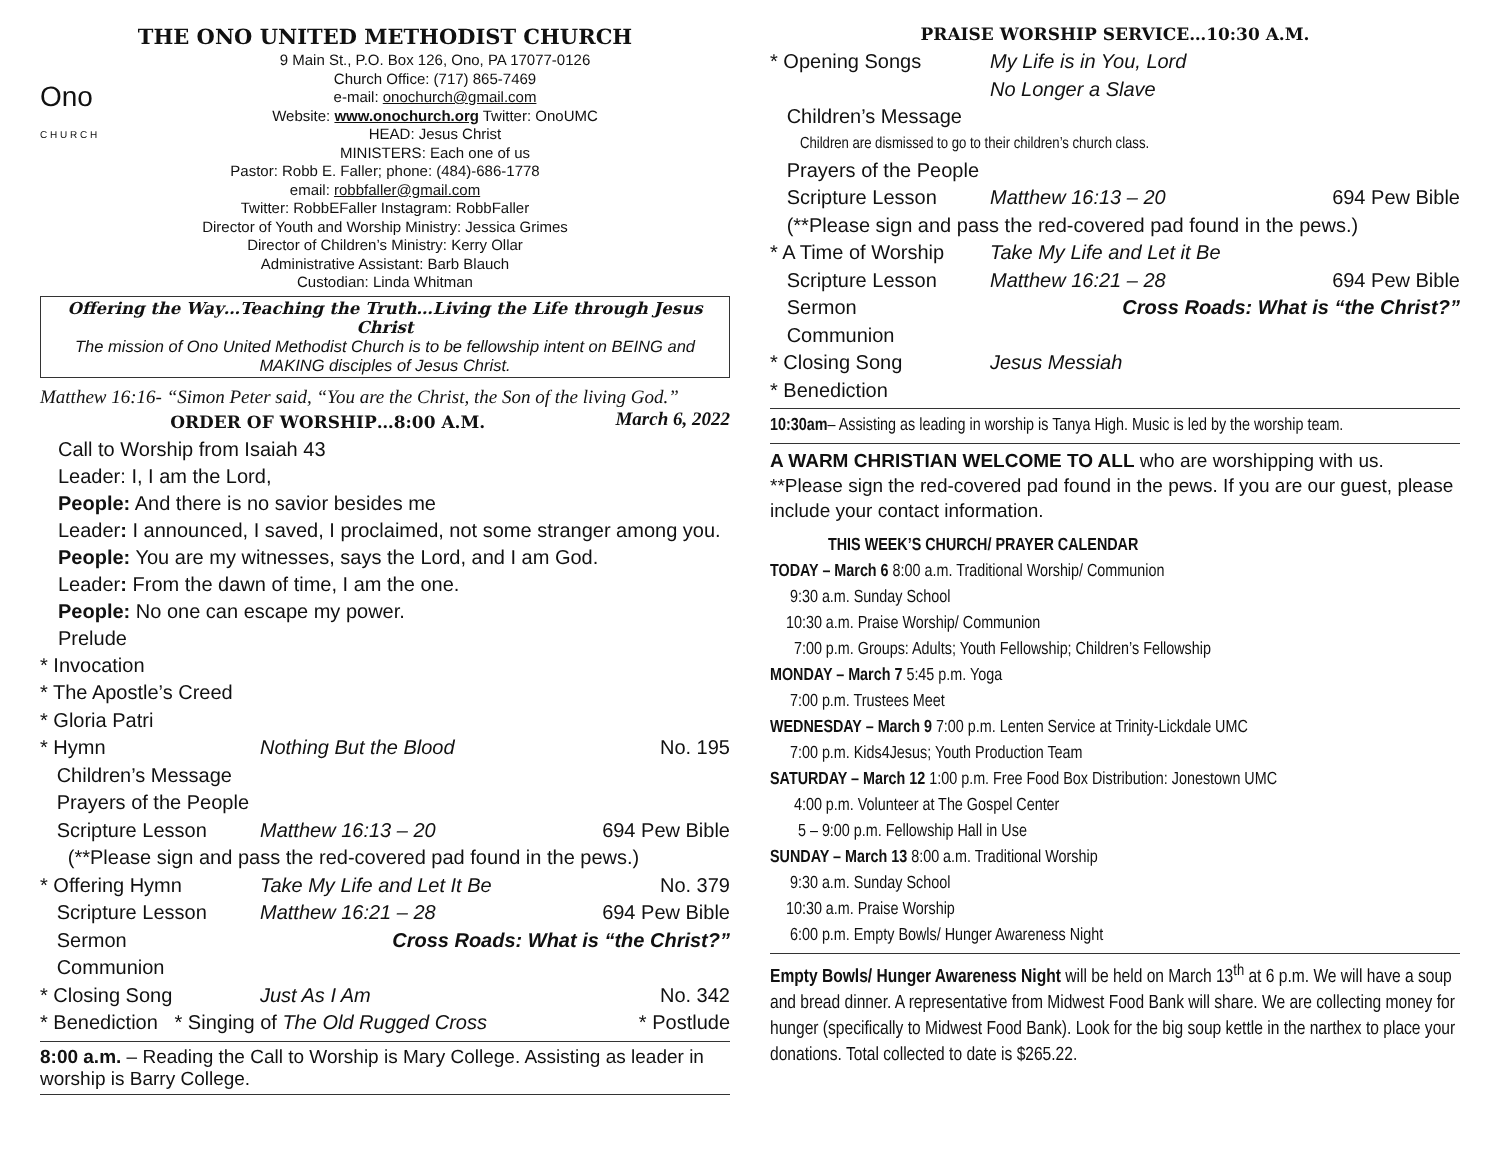THE ONO UNITED METHODIST CHURCH
Ono
C H U R C H
9 Main St., P.O. Box 126, Ono, PA 17077-0126
Church Office: (717) 865-7469
e-mail: onochurch@gmail.com
Website: www.onochurch.org Twitter: OnoUMC
HEAD: Jesus Christ
MINISTERS: Each one of us
Pastor: Robb E. Faller; phone: (484)-686-1778
email: robbfaller@gmail.com
Twitter: RobbEFaller Instagram: RobbFaller
Director of Youth and Worship Ministry: Jessica Grimes
Director of Children’s Ministry: Kerry Ollar
Administrative Assistant: Barb Blauch
Custodian: Linda Whitman
Offering the Way…Teaching the Truth…Living the Life through Jesus Christ
The mission of Ono United Methodist Church is to be fellowship intent on BEING and MAKING disciples of Jesus Christ.
Matthew 16:16- “Simon Peter said, “You are the Christ, the Son of the living God.” March 6, 2022
ORDER OF WORSHIP…8:00 A.M.
Call to Worship from Isaiah 43
Leader: I, I am the Lord,
People: And there is no savior besides me
Leader: I announced, I saved, I proclaimed, not some stranger among you.
People: You are my witnesses, says the Lord, and I am God.
Leader: From the dawn of time, I am the one.
People: No one can escape my power.
Prelude
* Invocation
* The Apostle’s Creed
* Gloria Patri
* Hymn Nothing But the Blood No. 195
Children’s Message
Prayers of the People
Scripture Lesson Matthew 16:13 – 20 694 Pew Bible
(**Please sign and pass the red-covered pad found in the pews.)
* Offering Hymn Take My Life and Let It Be No. 379
Scripture Lesson Matthew 16:21 – 28 694 Pew Bible
Sermon Cross Roads: What is “the Christ?”
Communion
* Closing Song Just As I Am No. 342
* Benediction * Singing of The Old Rugged Cross * Postlude
8:00 a.m. – Reading the Call to Worship is Mary College. Assisting as leader in worship is Barry College.
PRAISE WORSHIP SERVICE…10:30 A.M.
* Opening Songs My Life is in You, Lord
No Longer a Slave
Children’s Message
Children are dismissed to go to their children’s church class.
Prayers of the People
Scripture Lesson Matthew 16:13 – 20 694 Pew Bible
(**Please sign and pass the red-covered pad found in the pews.)
* A Time of Worship Take My Life and Let it Be
Scripture Lesson Matthew 16:21 – 28 694 Pew Bible
Sermon Cross Roads: What is “the Christ?”
Communion
* Closing Song Jesus Messiah
* Benediction
10:30am– Assisting as leading in worship is Tanya High. Music is led by the worship team.
A WARM CHRISTIAN WELCOME TO ALL who are worshipping with us. **Please sign the red-covered pad found in the pews. If you are our guest, please include your contact information.
THIS WEEK’S CHURCH/ PRAYER CALENDAR
TODAY – March 6 8:00 a.m. Traditional Worship/ Communion
9:30 a.m. Sunday School
10:30 a.m. Praise Worship/ Communion
7:00 p.m. Groups: Adults; Youth Fellowship; Children’s Fellowship
MONDAY – March 7 5:45 p.m. Yoga
7:00 p.m. Trustees Meet
WEDNESDAY – March 9 7:00 p.m. Lenten Service at Trinity-Lickdale UMC
7:00 p.m. Kids4Jesus; Youth Production Team
SATURDAY – March 12 1:00 p.m. Free Food Box Distribution: Jonestown UMC
4:00 p.m. Volunteer at The Gospel Center
5 – 9:00 p.m. Fellowship Hall in Use
SUNDAY – March 13 8:00 a.m. Traditional Worship
9:30 a.m. Sunday School
10:30 a.m. Praise Worship
6:00 p.m. Empty Bowls/ Hunger Awareness Night
Empty Bowls/ Hunger Awareness Night will be held on March 13<sup>th</sup> at 6 p.m. We will have a soup and bread dinner. A representative from Midwest Food Bank will share. We are collecting money for hunger (specifically to Midwest Food Bank). Look for the big soup kettle in the narthex to place your donations. Total collected to date is $265.22.